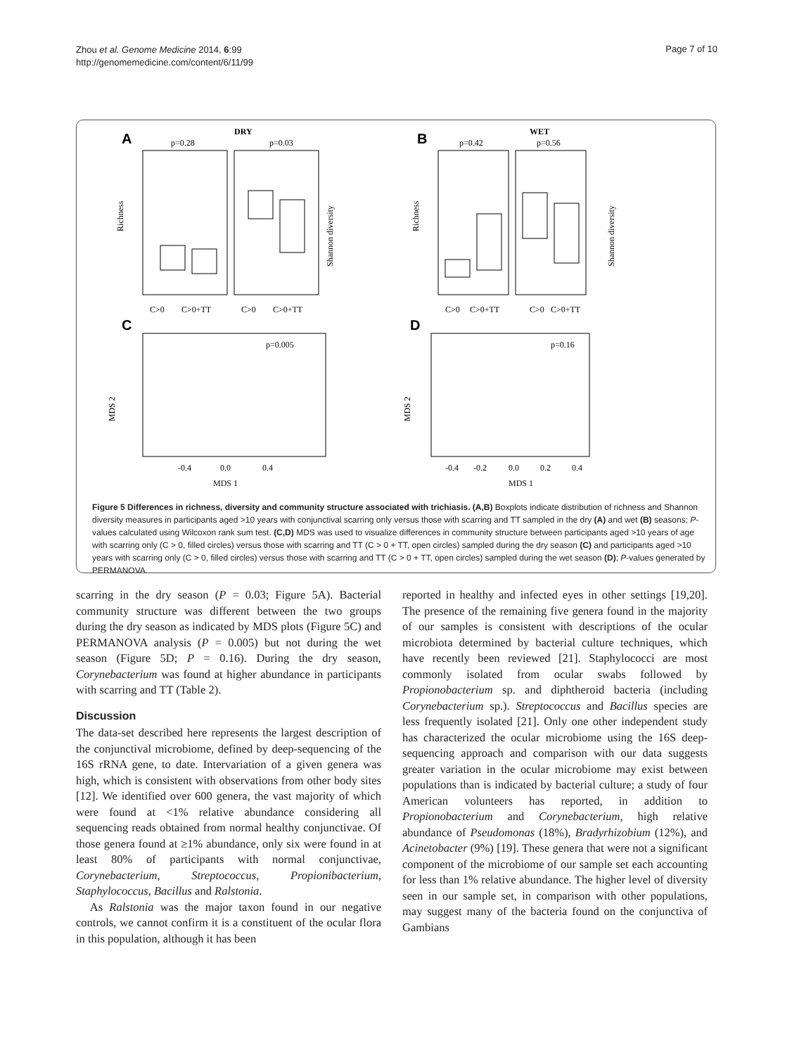Zhou et al. Genome Medicine 2014, 6:99
http://genomemedicine.com/content/6/11/99
Page 7 of 10
A
DRY
p=0.28
p=0.03
Richness
Shannon diversity
C>0
C>0+TT
C>0
C>0+TT
C
p=0.005
MDS 2
-0.4
0.0
0.4
MDS 1
B
WET
p=0.42
p=0.56
Richness
Shannon diversity
C>0
C>0+TT
C>0
C>0+TT
D
p=0.16
MDS 2
-0.4
-0.2
0.0
0.2
0.4
MDS 1
Figure 5 Differences in richness, diversity and community structure associated with trichiasis. (A,B) Boxplots indicate distribution of richness and Shannon diversity measures in participants aged >10 years with conjunctival scarring only versus those with scarring and TT sampled in the dry (A) and wet (B) seasons; P-values calculated using Wilcoxon rank sum test. (C,D) MDS was used to visualize differences in community structure between participants aged >10 years of age with scarring only (C > 0, filled circles) versus those with scarring and TT (C > 0 + TT, open circles) sampled during the dry season (C) and participants aged >10 years with scarring only (C > 0, filled circles) versus those with scarring and TT (C > 0 + TT, open circles) sampled during the wet season (D); P-values generated by PERMANOVA.
scarring in the dry season (P = 0.03; Figure 5A). Bacterial community structure was different between the two groups during the dry season as indicated by MDS plots (Figure 5C) and PERMANOVA analysis (P = 0.005) but not during the wet season (Figure 5D; P = 0.16). During the dry season, Corynebacterium was found at higher abundance in participants with scarring and TT (Table 2).
Discussion
The data-set described here represents the largest description of the conjunctival microbiome, defined by deep-sequencing of the 16S rRNA gene, to date. Intervariation of a given genera was high, which is consistent with observations from other body sites [12]. We identified over 600 genera, the vast majority of which were found at <1% relative abundance considering all sequencing reads obtained from normal healthy conjunctivae. Of those genera found at ≥1% abundance, only six were found in at least 80% of participants with normal conjunctivae, Corynebacterium, Streptococcus, Propionibacterium, Staphylococcus, Bacillus and Ralstonia.
As Ralstonia was the major taxon found in our negative controls, we cannot confirm it is a constituent of the ocular flora in this population, although it has been
reported in healthy and infected eyes in other settings [19,20]. The presence of the remaining five genera found in the majority of our samples is consistent with descriptions of the ocular microbiota determined by bacterial culture techniques, which have recently been reviewed [21]. Staphylococci are most commonly isolated from ocular swabs followed by Propionobacterium sp. and diphtheroid bacteria (including Corynebacterium sp.). Streptococcus and Bacillus species are less frequently isolated [21]. Only one other independent study has characterized the ocular microbiome using the 16S deep-sequencing approach and comparison with our data suggests greater variation in the ocular microbiome may exist between populations than is indicated by bacterial culture; a study of four American volunteers has reported, in addition to Propionobacterium and Corynebacterium, high relative abundance of Pseudomonas (18%), Bradyrhizobium (12%), and Acinetobacter (9%) [19]. These genera that were not a significant component of the microbiome of our sample set each accounting for less than 1% relative abundance. The higher level of diversity seen in our sample set, in comparison with other populations, may suggest many of the bacteria found on the conjunctiva of Gambians